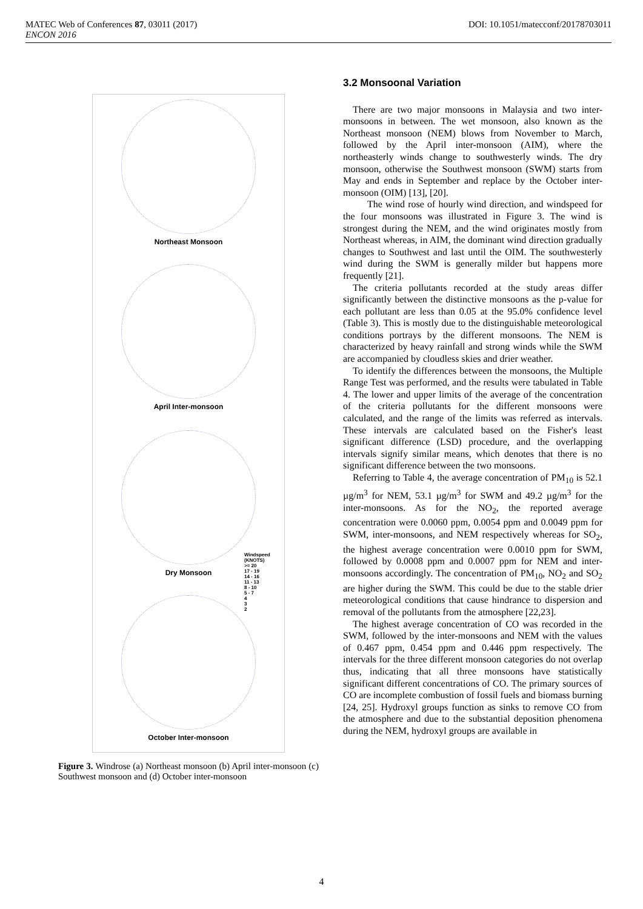DOI: 10.1051/matecconf/20178703011 MATEC Web of Conferences 87, 03011 (2017)
ENCON 2016
Northeast Monsoon
April Inter-monsoon
Dry Monsoon
October Inter-monsoon
Windspeed
(KNOTS)
>= 20
17 - 19
14 - 16
11 - 13
8 - 10
5 - 7
4
3
2
Figure 3. Windrose (a) Northeast monsoon (b) April inter-monsoon (c) Southwest monsoon and (d) October inter-monsoon
3.2 Monsoonal Variation
There are two major monsoons in Malaysia and two inter-monsoons in between. The wet monsoon, also known as the Northeast monsoon (NEM) blows from November to March, followed by the April inter-monsoon (AIM), where the northeasterly winds change to southwesterly winds. The dry monsoon, otherwise the Southwest monsoon (SWM) starts from May and ends in September and replace by the October inter-monsoon (OIM) [13], [20].
The wind rose of hourly wind direction, and windspeed for the four monsoons was illustrated in Figure 3. The wind is strongest during the NEM, and the wind originates mostly from Northeast whereas, in AIM, the dominant wind direction gradually changes to Southwest and last until the OIM. The southwesterly wind during the SWM is generally milder but happens more frequently [21].
The criteria pollutants recorded at the study areas differ significantly between the distinctive monsoons as the p-value for each pollutant are less than 0.05 at the 95.0% confidence level (Table 3). This is mostly due to the distinguishable meteorological conditions portrays by the different monsoons. The NEM is characterized by heavy rainfall and strong winds while the SWM are accompanied by cloudless skies and drier weather.
To identify the differences between the monsoons, the Multiple Range Test was performed, and the results were tabulated in Table 4. The lower and upper limits of the average of the concentration of the criteria pollutants for the different monsoons were calculated, and the range of the limits was referred as intervals. These intervals are calculated based on the Fisher's least significant difference (LSD) procedure, and the overlapping intervals signify similar means, which denotes that there is no significant difference between the two monsoons.
Referring to Table 4, the average concentration of PM<sub>10</sub> is 52.1 µg/m<sup>3</sup> for NEM, 53.1 µg/m<sup>3</sup> for SWM and 49.2 µg/m<sup>3</sup> for the inter-monsoons. As for the NO<sub>2</sub>, the reported average concentration were 0.0060 ppm, 0.0054 ppm and 0.0049 ppm for SWM, inter-monsoons, and NEM respectively whereas for SO<sub>2</sub>, the highest average concentration were 0.0010 ppm for SWM, followed by 0.0008 ppm and 0.0007 ppm for NEM and inter-monsoons accordingly. The concentration of PM<sub>10</sub>, NO<sub>2</sub> and SO<sub>2</sub> are higher during the SWM. This could be due to the stable drier meteorological conditions that cause hindrance to dispersion and removal of the pollutants from the atmosphere [22,23].
The highest average concentration of CO was recorded in the SWM, followed by the inter-monsoons and NEM with the values of 0.467 ppm, 0.454 ppm and 0.446 ppm respectively. The intervals for the three different monsoon categories do not overlap thus, indicating that all three monsoons have statistically significant different concentrations of CO. The primary sources of CO are incomplete combustion of fossil fuels and biomass burning [24, 25]. Hydroxyl groups function as sinks to remove CO from the atmosphere and due to the substantial deposition phenomena during the NEM, hydroxyl groups are available in
4